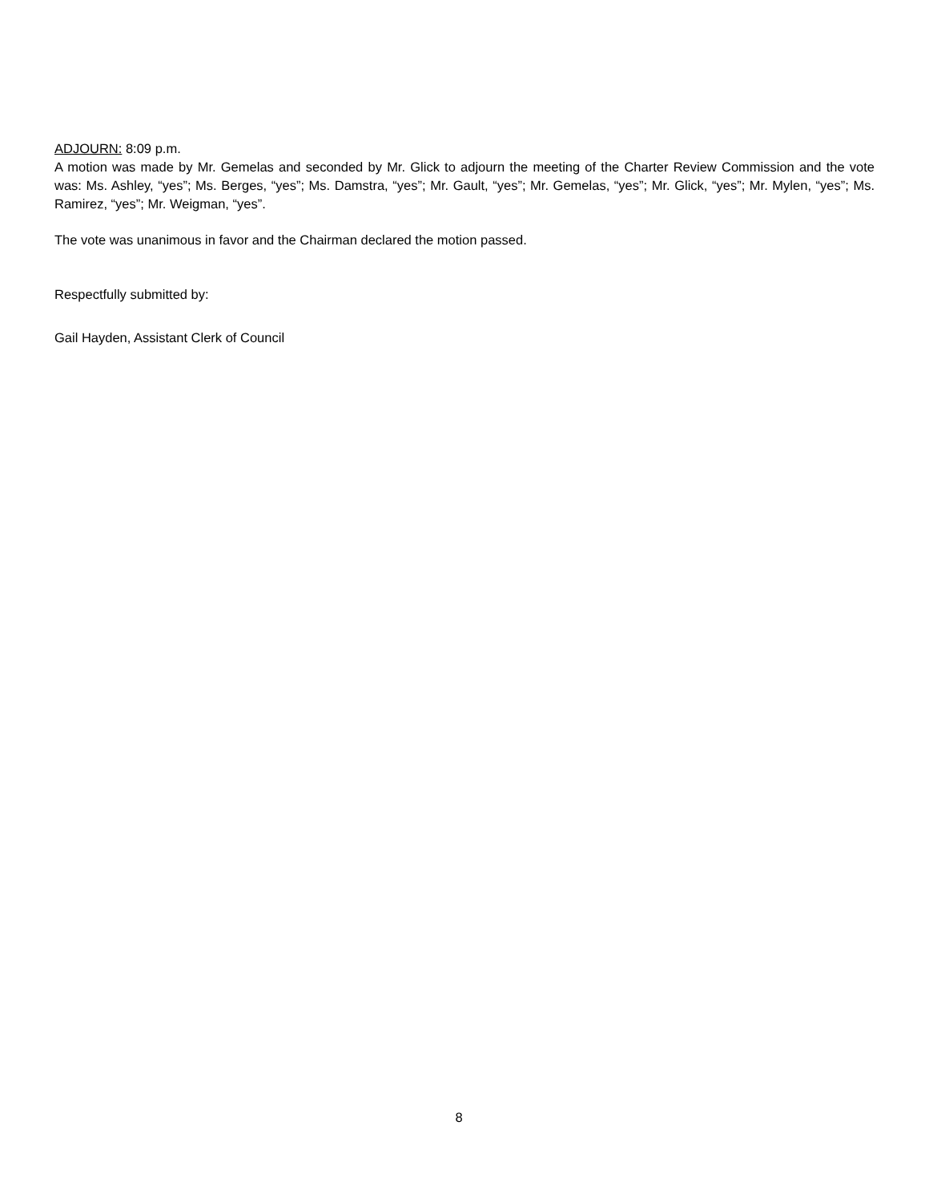ADJOURN: 8:09 p.m.
A motion was made by Mr. Gemelas and seconded by Mr. Glick to adjourn the meeting of the Charter Review Commission and the vote was: Ms. Ashley, “yes”; Ms. Berges, “yes”; Ms. Damstra, “yes”; Mr. Gault, “yes”; Mr. Gemelas, “yes”; Mr. Glick, “yes”; Mr. Mylen, “yes”; Ms. Ramirez, “yes”; Mr. Weigman, “yes”.
The vote was unanimous in favor and the Chairman declared the motion passed.
Respectfully submitted by:
Gail Hayden, Assistant Clerk of Council
8